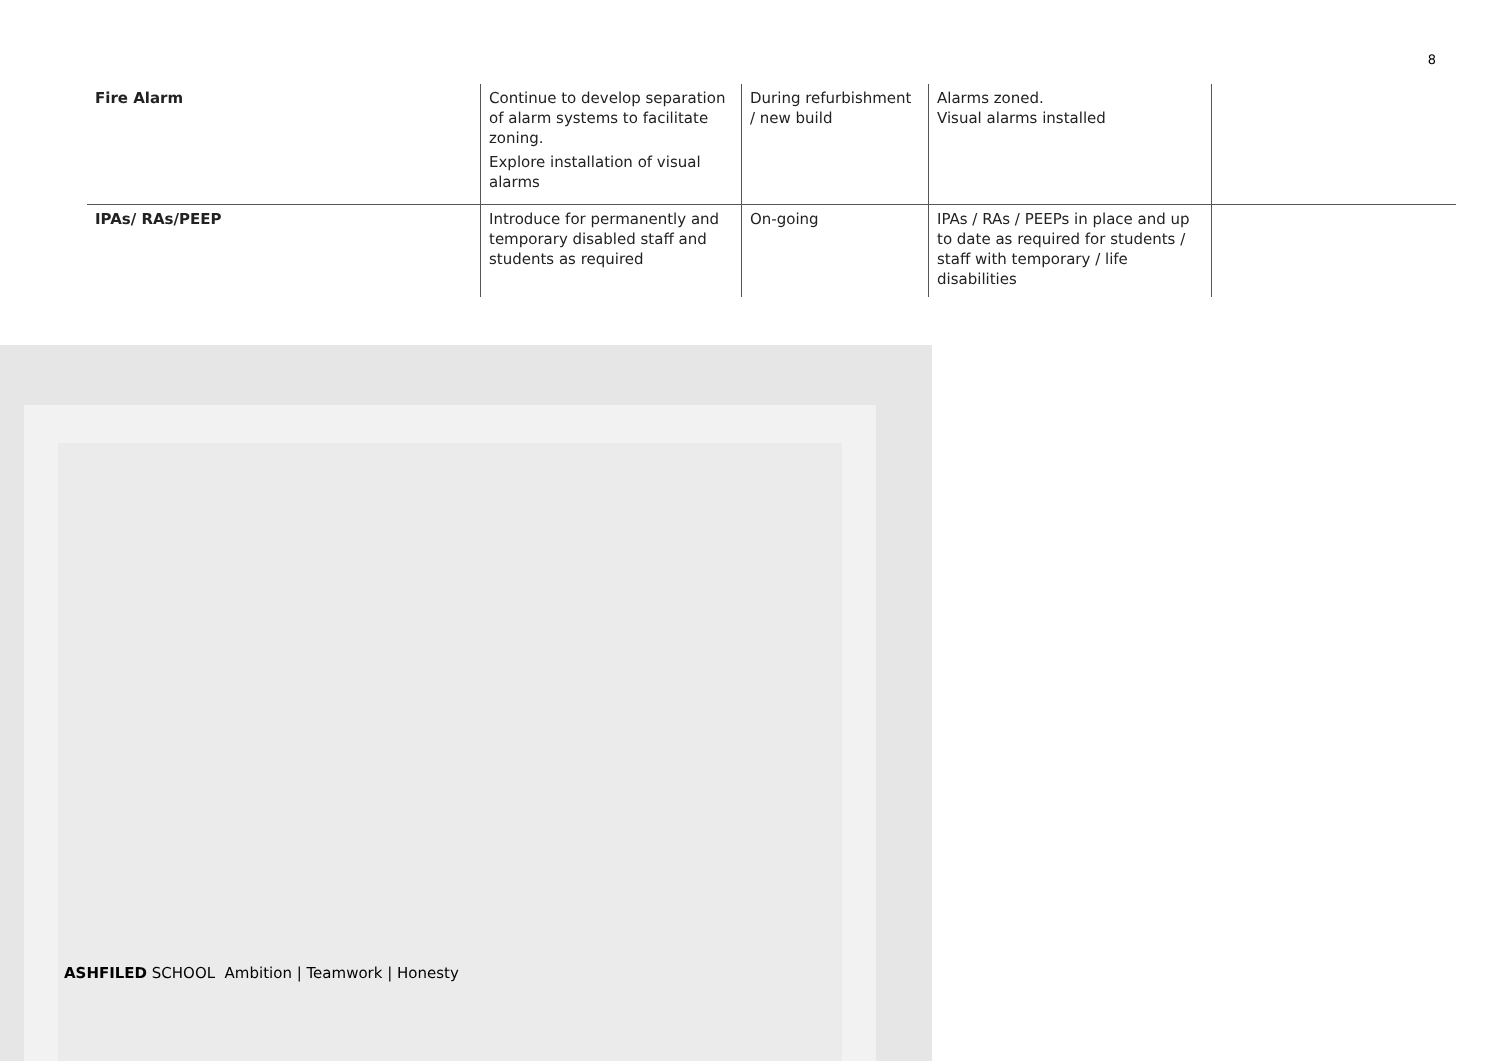8
| Fire Alarm | Continue to develop separation of alarm systems to facilitate zoning. Explore installation of visual alarms | During refurbishment / new build | Alarms zoned. Visual alarms installed | |
| IPAs/ RAs/PEEP | Introduce for permanently and temporary disabled staff and students as required | On-going | IPAs / RAs / PEEPs in place and up to date as required for students / staff with temporary / life disabilities | |
ASHFILED SCHOOL Ambition | Teamwork | Honesty